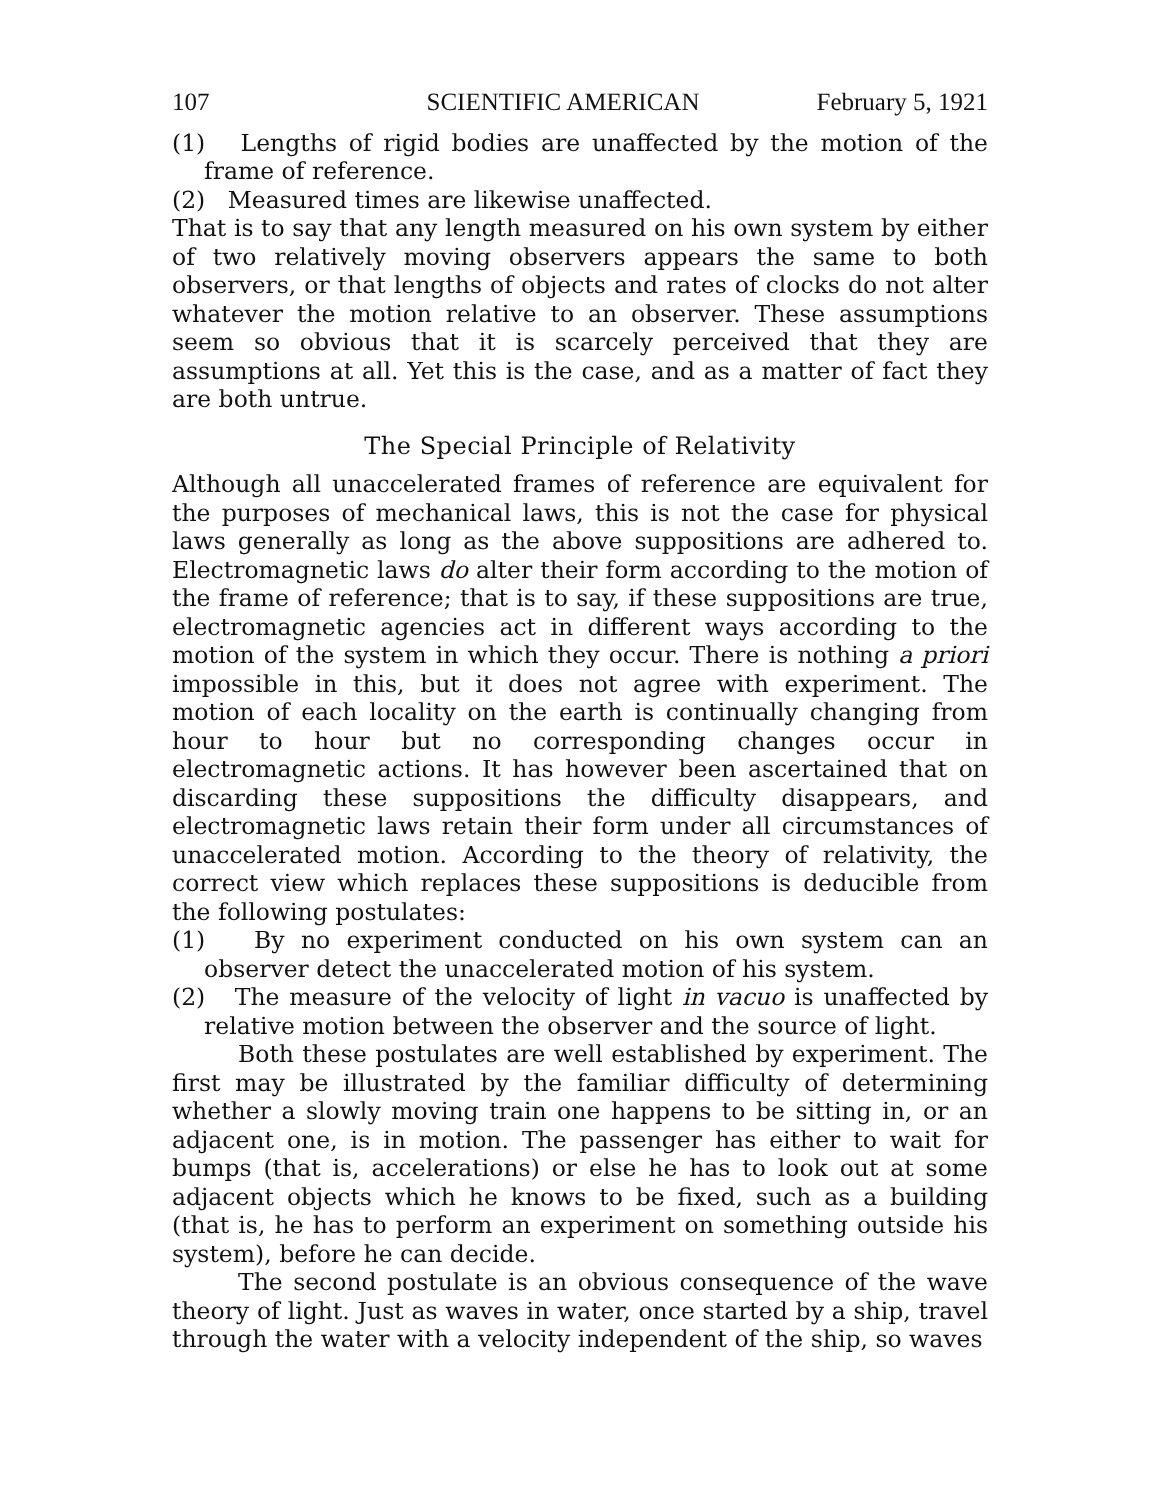107 SCIENTIFIC AMERICAN February 5, 1921
(1) Lengths of rigid bodies are unaffected by the motion of the frame of reference.
(2) Measured times are likewise unaffected.
That is to say that any length measured on his own system by either of two relatively moving observers appears the same to both observers, or that lengths of objects and rates of clocks do not alter whatever the motion relative to an observer. These assumptions seem so obvious that it is scarcely perceived that they are assumptions at all. Yet this is the case, and as a matter of fact they are both untrue.
The Special Principle of Relativity
Although all unaccelerated frames of reference are equivalent for the purposes of mechanical laws, this is not the case for physical laws generally as long as the above suppositions are adhered to. Electromagnetic laws do alter their form according to the motion of the frame of reference; that is to say, if these suppositions are true, electromagnetic agencies act in different ways according to the motion of the system in which they occur. There is nothing a priori impossible in this, but it does not agree with experiment. The motion of each locality on the earth is continually changing from hour to hour but no corresponding changes occur in electromagnetic actions. It has however been ascertained that on discarding these suppositions the difficulty disappears, and electromagnetic laws retain their form under all circumstances of unaccelerated motion. According to the theory of relativity, the correct view which replaces these suppositions is deducible from the following postulates:
(1) By no experiment conducted on his own system can an observer detect the unaccelerated motion of his system.
(2) The measure of the velocity of light in vacuo is unaffected by relative motion between the observer and the source of light.
Both these postulates are well established by experiment. The first may be illustrated by the familiar difficulty of determining whether a slowly moving train one happens to be sitting in, or an adjacent one, is in motion. The passenger has either to wait for bumps (that is, accelerations) or else he has to look out at some adjacent objects which he knows to be fixed, such as a building (that is, he has to perform an experiment on something outside his system), before he can decide.
The second postulate is an obvious consequence of the wave theory of light. Just as waves in water, once started by a ship, travel through the water with a velocity independent of the ship, so waves